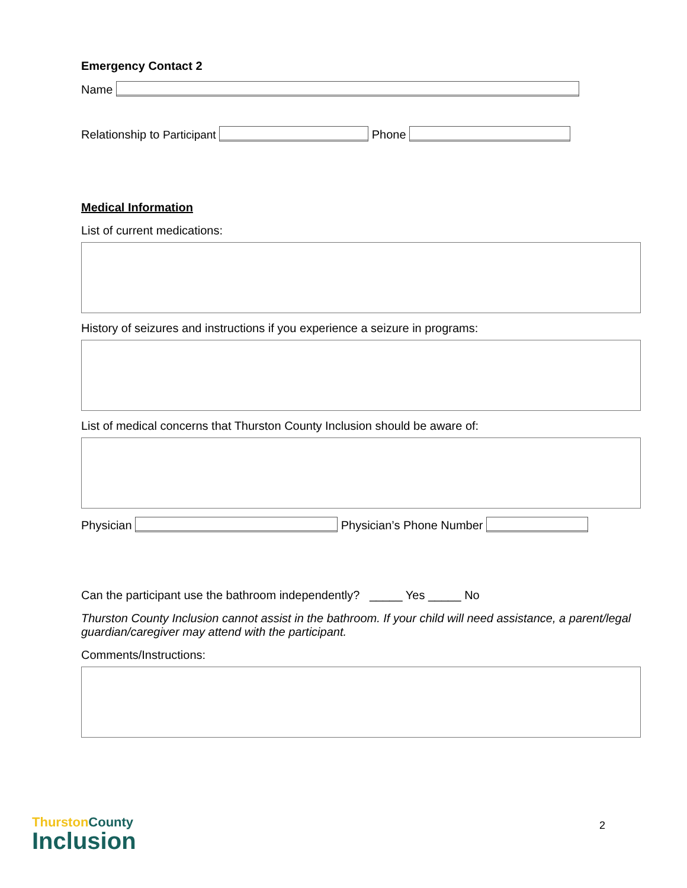Emergency Contact 2
Name
Relationship to Participant Phone
Medical Information
List of current medications:
History of seizures and instructions if you experience a seizure in programs:
List of medical concerns that Thurston County Inclusion should be aware of:
Physician Physician’s Phone Number
Can the participant use the bathroom independently? _____ Yes _____ No
Thurston County Inclusion cannot assist in the bathroom. If your child will need assistance, a parent/legal guardian/caregiver may attend with the participant.
Comments/Instructions:
Thurston County
Inclusion
2